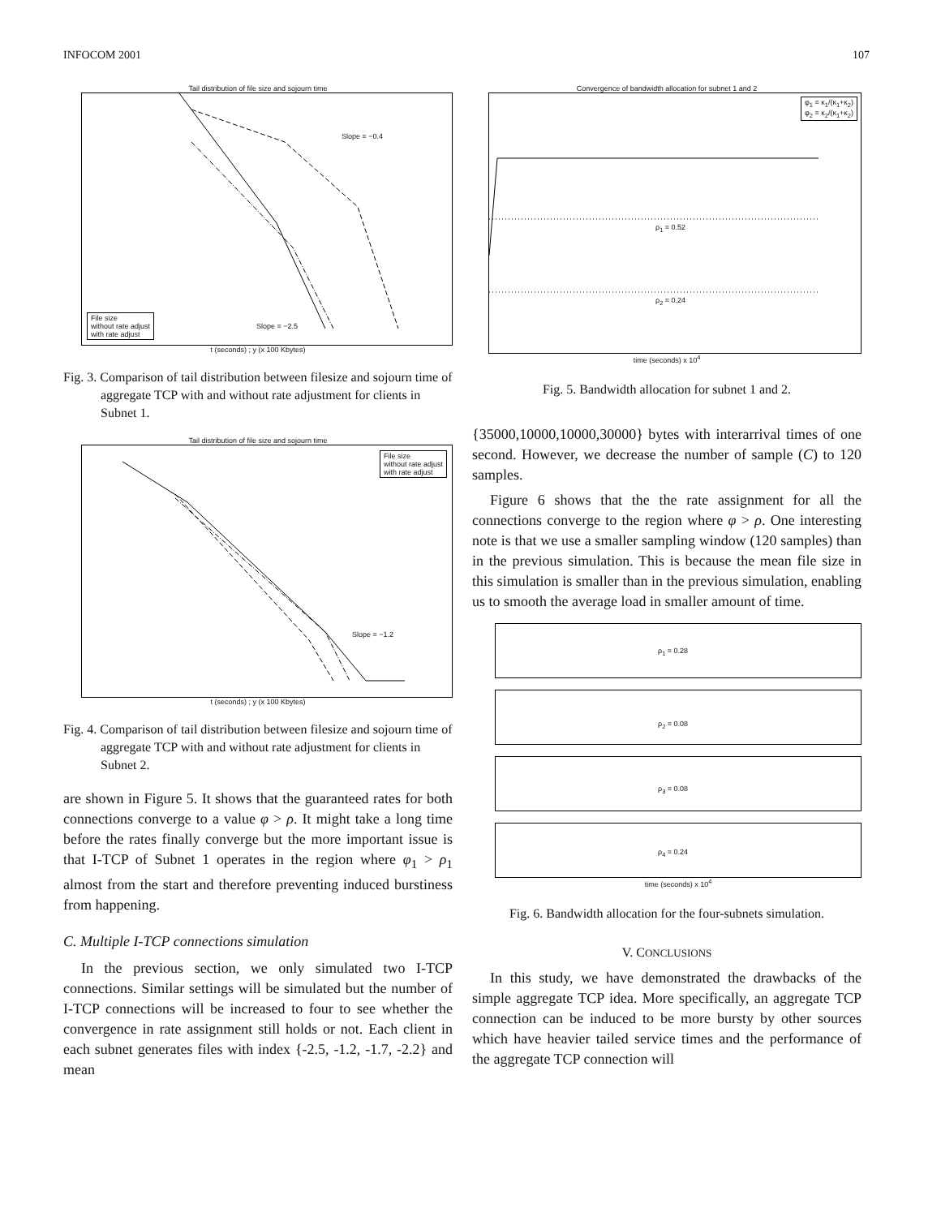INFOCOM 2001 107
Tail distribution of file size and sojourn time
Slope = −0.4
Slope = −2.5
File size
without rate adjust
with rate adjust
t (seconds) ; y (x 100 Kbytes)
Fig. 3. Comparison of tail distribution between filesize and sojourn time of aggregate TCP with and without rate adjustment for clients in Subnet 1.
Tail distribution of file size and sojourn time
File size
without rate adjust
with rate adjust
Slope = −1.2
t (seconds) ; y (x 100 Kbytes)
Fig. 4. Comparison of tail distribution between filesize and sojourn time of aggregate TCP with and without rate adjustment for clients in Subnet 2.
are shown in Figure 5. It shows that the guaranteed rates for both connections converge to a value φ > ρ. It might take a long time before the rates finally converge but the more important issue is that I-TCP of Subnet 1 operates in the region where φ<sub>1</sub> > ρ<sub>1</sub> almost from the start and therefore preventing induced burstiness from happening.
C. Multiple I-TCP connections simulation
In the previous section, we only simulated two I-TCP connections. Similar settings will be simulated but the number of I-TCP connections will be increased to four to see whether the convergence in rate assignment still holds or not. Each client in each subnet generates files with index {-2.5, -1.2, -1.7, -2.2} and mean
Convergence of bandwidth allocation for subnet 1 and 2
φ<sub>1</sub> = κ<sub>1</sub>/(κ<sub>1</sub>+κ<sub>2</sub>)
φ<sub>2</sub> = κ<sub>2</sub>/(κ<sub>1</sub>+κ<sub>2</sub>)
ρ<sub>1</sub> = 0.52
ρ<sub>2</sub> = 0.24
time (seconds) x 10<sup>4</sup>
Fig. 5. Bandwidth allocation for subnet 1 and 2.
{35000,10000,10000,30000} bytes with interarrival times of one second. However, we decrease the number of sample (C) to 120 samples.
Figure 6 shows that the the rate assignment for all the connections converge to the region where φ > ρ. One interesting note is that we use a smaller sampling window (120 samples) than in the previous simulation. This is because the mean file size in this simulation is smaller than in the previous simulation, enabling us to smooth the average load in smaller amount of time.
ρ<sub>1</sub> = 0.28
ρ<sub>2</sub> = 0.08
ρ<sub>3</sub> = 0.08
ρ<sub>4</sub> = 0.24
time (seconds) x 10<sup>4</sup>
Fig. 6. Bandwidth allocation for the four-subnets simulation.
V. CONCLUSIONS
In this study, we have demonstrated the drawbacks of the simple aggregate TCP idea. More specifically, an aggregate TCP connection can be induced to be more bursty by other sources which have heavier tailed service times and the performance of the aggregate TCP connection will